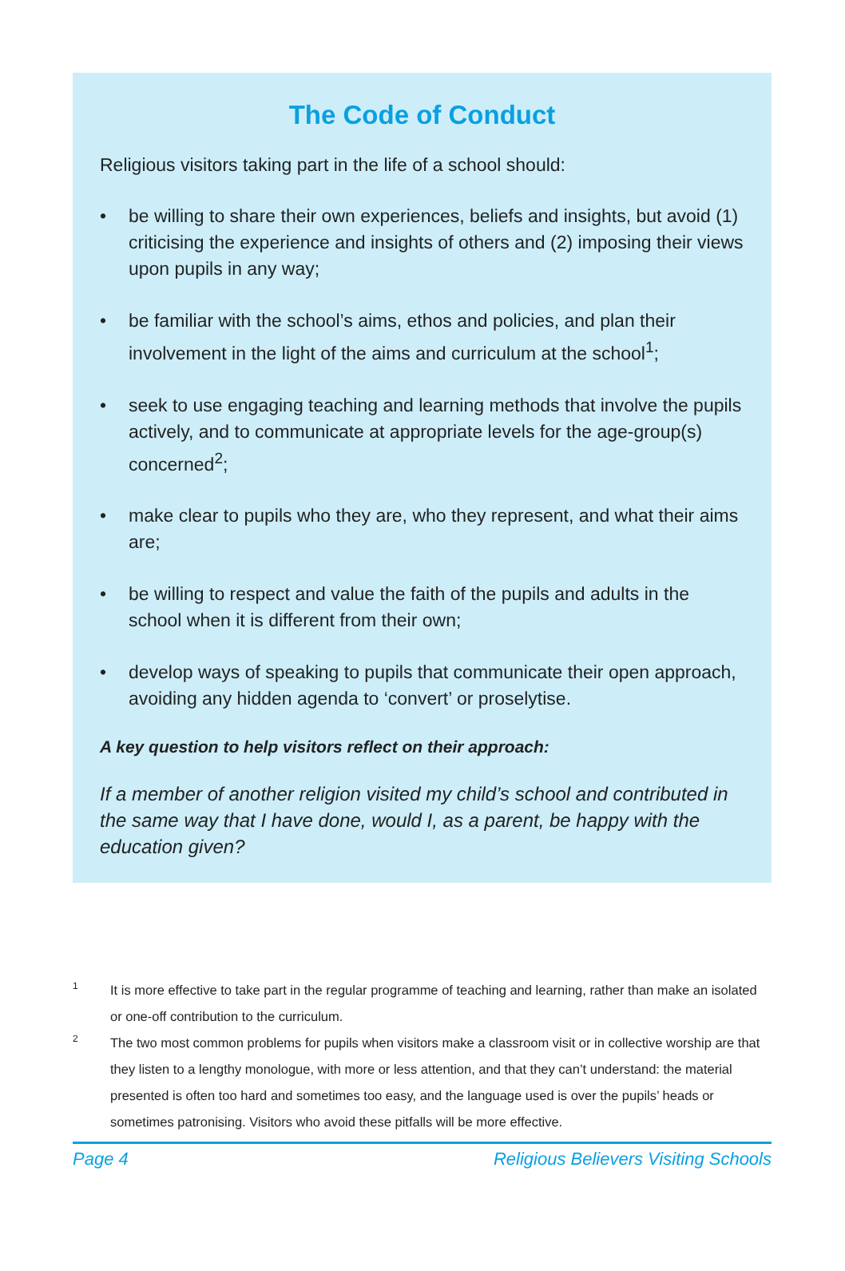The Code of Conduct
Religious visitors taking part in the life of a school should:
• be willing to share their own experiences, beliefs and insights, but avoid (1) criticising the experience and insights of others and (2) imposing their views upon pupils in any way;
• be familiar with the school’s aims, ethos and policies, and plan their involvement in the light of the aims and curriculum at the school<sup>1</sup>;
• seek to use engaging teaching and learning methods that involve the pupils actively, and to communicate at appropriate levels for the age-group(s) concerned<sup>2</sup>;
• make clear to pupils who they are, who they represent, and what their aims are;
• be willing to respect and value the faith of the pupils and adults in the school when it is different from their own;
• develop ways of speaking to pupils that communicate their open approach, avoiding any hidden agenda to ‘convert’ or proselytise.
A key question to help visitors reflect on their approach:
If a member of another religion visited my child’s school and contributed in the same way that I have done, would I, as a parent, be happy with the education given?
1 It is more effective to take part in the regular programme of teaching and learning, rather than make an isolated or one-off contribution to the curriculum.
2 The two most common problems for pupils when visitors make a classroom visit or in collective worship are that they listen to a lengthy monologue, with more or less attention, and that they can’t understand: the material presented is often too hard and sometimes too easy, and the language used is over the pupils’ heads or sometimes patronising. Visitors who avoid these pitfalls will be more effective.
Page 4 Religious Believers Visiting Schools